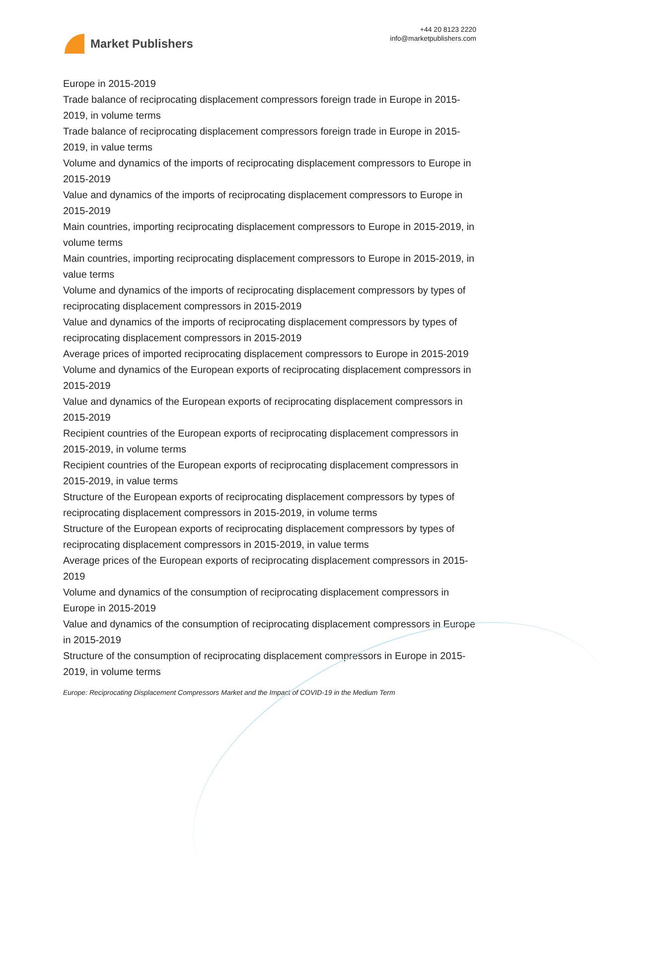Market Publishers
+44 20 8123 2220
info@marketpublishers.com
Europe in 2015-2019
Trade balance of reciprocating displacement compressors foreign trade in Europe in 2015-2019, in volume terms
Trade balance of reciprocating displacement compressors foreign trade in Europe in 2015-2019, in value terms
Volume and dynamics of the imports of reciprocating displacement compressors to Europe in 2015-2019
Value and dynamics of the imports of reciprocating displacement compressors to Europe in 2015-2019
Main countries, importing reciprocating displacement compressors to Europe in 2015-2019, in volume terms
Main countries, importing reciprocating displacement compressors to Europe in 2015-2019, in value terms
Volume and dynamics of the imports of reciprocating displacement compressors by types of reciprocating displacement compressors in 2015-2019
Value and dynamics of the imports of reciprocating displacement compressors by types of reciprocating displacement compressors in 2015-2019
Average prices of imported reciprocating displacement compressors to Europe in 2015-2019
Volume and dynamics of the European exports of reciprocating displacement compressors in 2015-2019
Value and dynamics of the European exports of reciprocating displacement compressors in 2015-2019
Recipient countries of the European exports of reciprocating displacement compressors in 2015-2019, in volume terms
Recipient countries of the European exports of reciprocating displacement compressors in 2015-2019, in value terms
Structure of the European exports of reciprocating displacement compressors by types of reciprocating displacement compressors in 2015-2019, in volume terms
Structure of the European exports of reciprocating displacement compressors by types of reciprocating displacement compressors in 2015-2019, in value terms
Average prices of the European exports of reciprocating displacement compressors in 2015-2019
Volume and dynamics of the consumption of reciprocating displacement compressors in Europe in 2015-2019
Value and dynamics of the consumption of reciprocating displacement compressors in Europe in 2015-2019
Structure of the consumption of reciprocating displacement compressors in Europe in 2015-2019, in volume terms
Europe: Reciprocating Displacement Compressors Market and the Impact of COVID-19 in the Medium Term